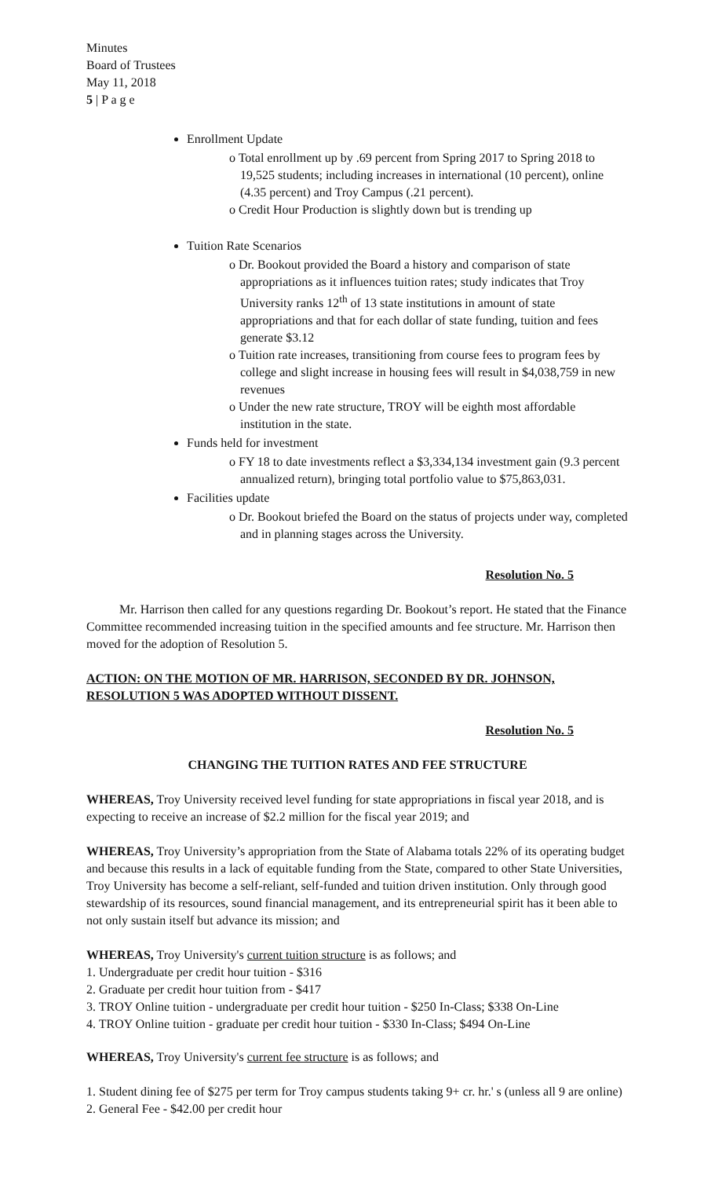Minutes
Board of Trustees
May 11, 2018
5 | P a g e
Enrollment Update
o Total enrollment up by .69 percent from Spring 2017 to Spring 2018 to 19,525 students; including increases in international (10 percent), online (4.35 percent) and Troy Campus (.21 percent).
o Credit Hour Production is slightly down but is trending up
Tuition Rate Scenarios
o Dr. Bookout provided the Board a history and comparison of state appropriations as it influences tuition rates; study indicates that Troy University ranks 12<sup>th</sup> of 13 state institutions in amount of state appropriations and that for each dollar of state funding, tuition and fees generate $3.12
o Tuition rate increases, transitioning from course fees to program fees by college and slight increase in housing fees will result in $4,038,759 in new revenues
o Under the new rate structure, TROY will be eighth most affordable institution in the state.
Funds held for investment
o FY 18 to date investments reflect a $3,334,134 investment gain (9.3 percent annualized return), bringing total portfolio value to $75,863,031.
Facilities update
o Dr. Bookout briefed the Board on the status of projects under way, completed and in planning stages across the University.
Resolution No. 5
Mr. Harrison then called for any questions regarding Dr. Bookout’s report. He stated that the Finance Committee recommended increasing tuition in the specified amounts and fee structure. Mr. Harrison then moved for the adoption of Resolution 5.
ACTION: ON THE MOTION OF MR. HARRISON, SECONDED BY DR. JOHNSON, RESOLUTION 5 WAS ADOPTED WITHOUT DISSENT.
Resolution No. 5
CHANGING THE TUITION RATES AND FEE STRUCTURE
WHEREAS, Troy University received level funding for state appropriations in fiscal year 2018, and is expecting to receive an increase of $2.2 million for the fiscal year 2019; and
WHEREAS, Troy University’s appropriation from the State of Alabama totals 22% of its operating budget and because this results in a lack of equitable funding from the State, compared to other State Universities, Troy University has become a self-reliant, self-funded and tuition driven institution. Only through good stewardship of its resources, sound financial management, and its entrepreneurial spirit has it been able to not only sustain itself but advance its mission; and
WHEREAS, Troy University's current tuition structure is as follows; and
1. Undergraduate per credit hour tuition - $316
2. Graduate per credit hour tuition from - $417
3. TROY Online tuition - undergraduate per credit hour tuition - $250 In-Class; $338 On-Line
4. TROY Online tuition - graduate per credit hour tuition - $330 In-Class; $494 On-Line
WHEREAS, Troy University's current fee structure is as follows; and
1. Student dining fee of $275 per term for Troy campus students taking 9+ cr. hr.' s (unless all 9 are online)
2. General Fee - $42.00 per credit hour